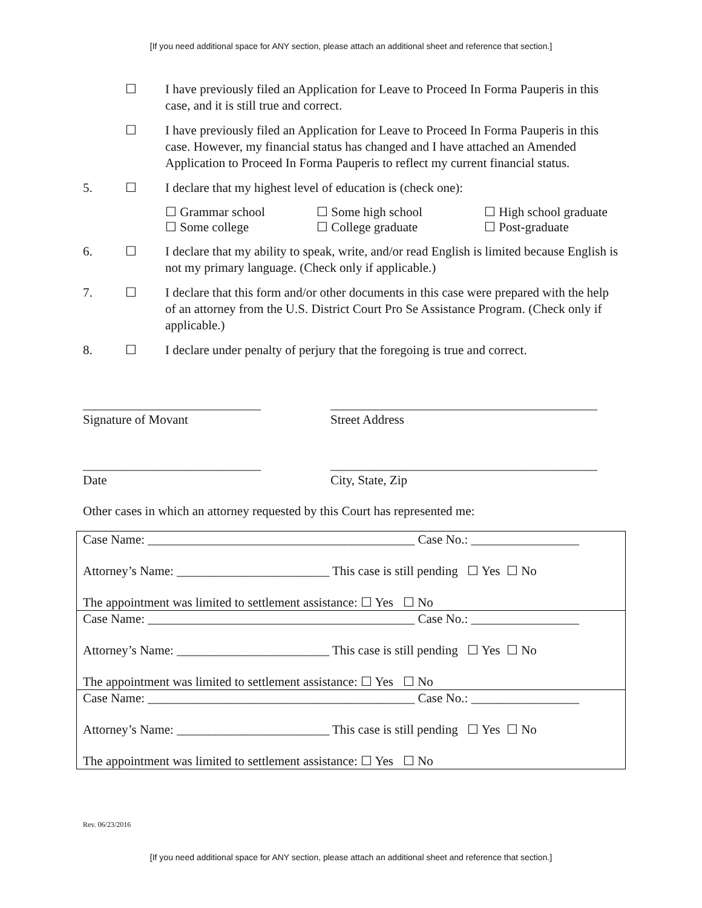[If you need additional space for ANY section, please attach an additional sheet and reference that section.]
☐ I have previously filed an Application for Leave to Proceed In Forma Pauperis in this case, and it is still true and correct.
☐ I have previously filed an Application for Leave to Proceed In Forma Pauperis in this case. However, my financial status has changed and I have attached an Amended Application to Proceed In Forma Pauperis to reflect my current financial status.
5. ☐ I declare that my highest level of education is (check one):
☐ Grammar school ☐ Some high school ☐ High school graduate ☐ Some college ☐ College graduate ☐ Post-graduate
6. ☐ I declare that my ability to speak, write, and/or read English is limited because English is not my primary language. (Check only if applicable.)
7. ☐ I declare that this form and/or other documents in this case were prepared with the help of an attorney from the U.S. District Court Pro Se Assistance Program. (Check only if applicable.)
8. ☐ I declare under penalty of perjury that the foregoing is true and correct.
____________________________
Signature of Movant
__________________________________________
Street Address
____________________________
Date
__________________________________________
City, State, Zip
Other cases in which an attorney requested by this Court has represented me:
| Case Name: __________________________________________ Case No.: _________________ Attorney’s Name: ________________________ This case is still pending ☐ Yes ☐ No The appointment was limited to settlement assistance: ☐ Yes ☐ No |
| Case Name: __________________________________________ Case No.: _________________ Attorney’s Name: ________________________ This case is still pending ☐ Yes ☐ No The appointment was limited to settlement assistance: ☐ Yes ☐ No |
| Case Name: __________________________________________ Case No.: _________________ Attorney’s Name: ________________________ This case is still pending ☐ Yes ☐ No The appointment was limited to settlement assistance: ☐ Yes ☐ No |
Rev. 06/23/2016
[If you need additional space for ANY section, please attach an additional sheet and reference that section.]